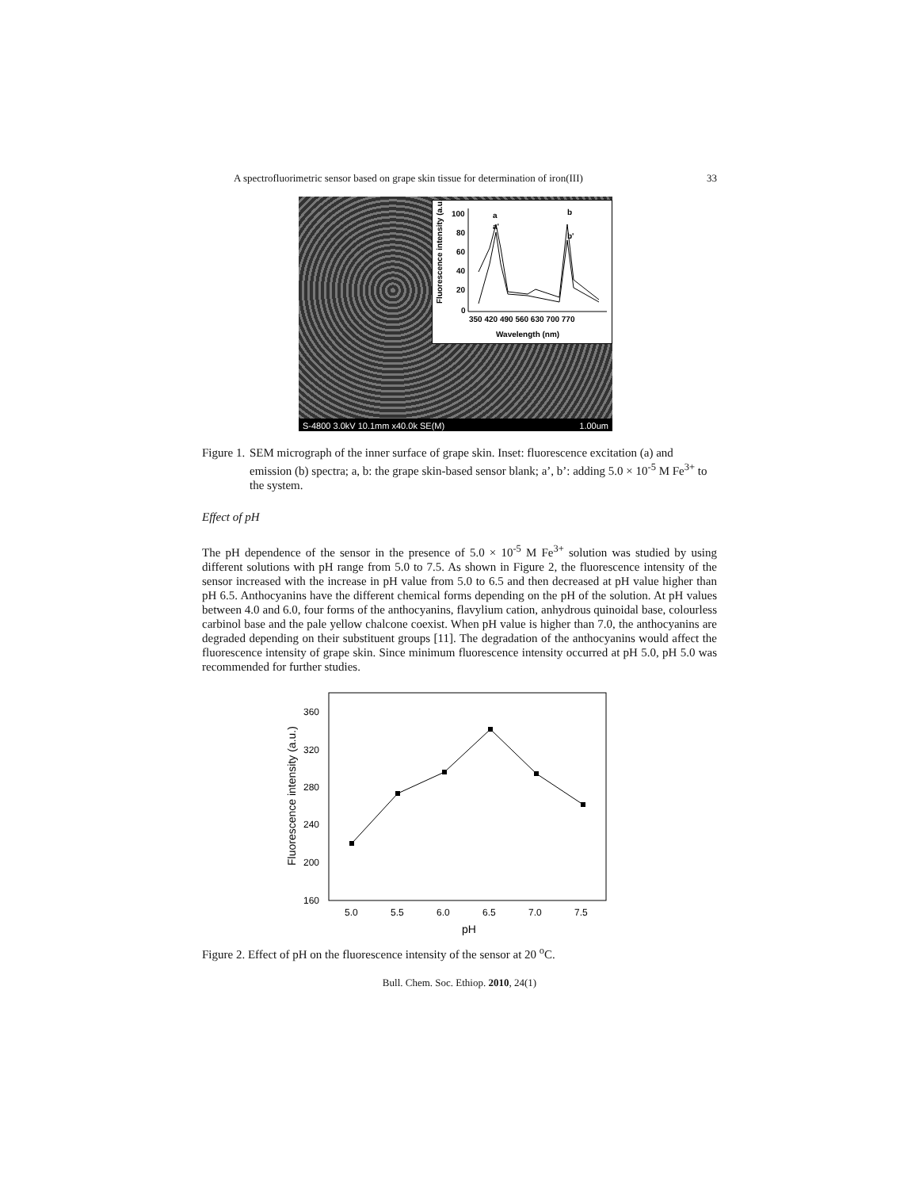A spectrofluorimetric sensor based on grape skin tissue for determination of iron(III) 33
Fluorescence intensity (a.u.)
100
80
60
40
20
0
350 420 490 560 630 700 770
Wavelength (nm)
a
a'
b
b'
S-4800 3.0kV 10.1mm x40.0k SE(M) 1.00um
Figure 1. SEM micrograph of the inner surface of grape skin. Inset: fluorescence excitation (a) and emission (b) spectra; a, b: the grape skin-based sensor blank; a’, b’: adding 5.0 × 10<sup>-5</sup> M Fe<sup>3+</sup> to the system.
Effect of pH
The pH dependence of the sensor in the presence of 5.0 × 10<sup>-5</sup> M Fe<sup>3+</sup> solution was studied by using different solutions with pH range from 5.0 to 7.5. As shown in Figure 2, the fluorescence intensity of the sensor increased with the increase in pH value from 5.0 to 6.5 and then decreased at pH value higher than pH 6.5. Anthocyanins have the different chemical forms depending on the pH of the solution. At pH values between 4.0 and 6.0, four forms of the anthocyanins, flavylium cation, anhydrous quinoidal base, colourless carbinol base and the pale yellow chalcone coexist. When pH value is higher than 7.0, the anthocyanins are degraded depending on their substituent groups [11]. The degradation of the anthocyanins would affect the fluorescence intensity of grape skin. Since minimum fluorescence intensity occurred at pH 5.0, pH 5.0 was recommended for further studies.
Fluorescence intensity (a.u.)
360
320
280
240
200
160
5.0
5.5
6.0
6.5
7.0
7.5
pH
Figure 2. Effect of pH on the fluorescence intensity of the sensor at 20 <sup>o</sup>C.
Bull. Chem. Soc. Ethiop. 2010, 24(1)